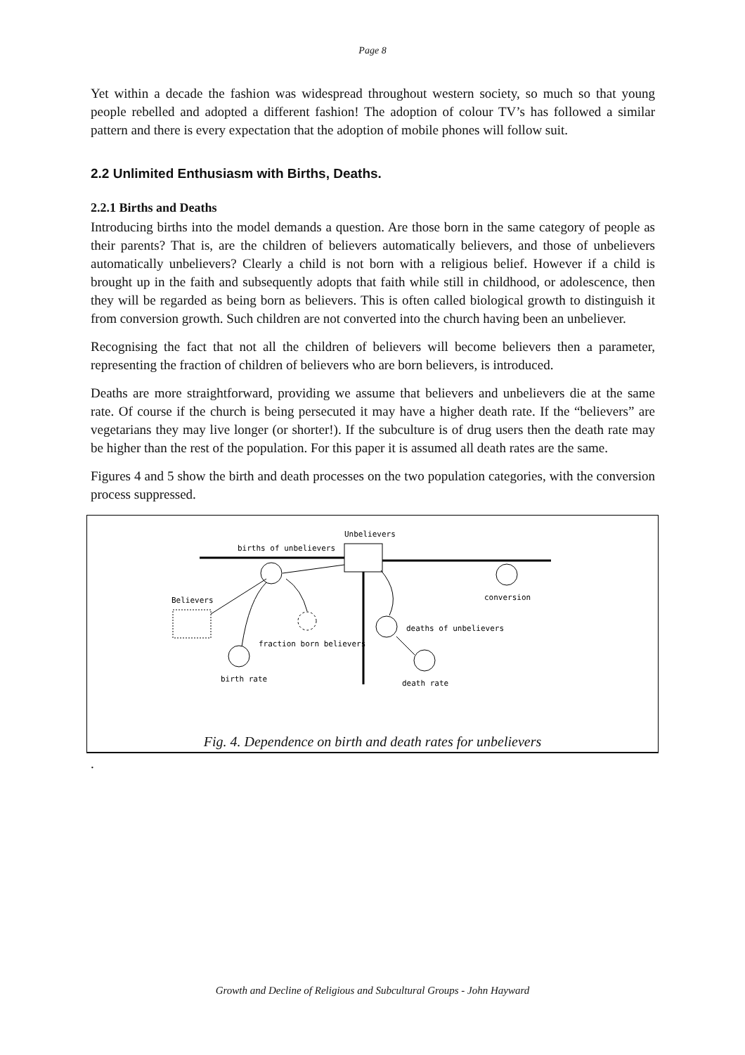Page 8
Yet within a decade the fashion was widespread throughout western society, so much so that young people rebelled and adopted a different fashion! The adoption of colour TV’s has followed a similar pattern and there is every expectation that the adoption of mobile phones will follow suit.
2.2 Unlimited Enthusiasm with Births, Deaths.
2.2.1 Births and Deaths
Introducing births into the model demands a question. Are those born in the same category of people as their parents? That is, are the children of believers automatically believers, and those of unbelievers automatically unbelievers? Clearly a child is not born with a religious belief. However if a child is brought up in the faith and subsequently adopts that faith while still in childhood, or adolescence, then they will be regarded as being born as believers. This is often called biological growth to distinguish it from conversion growth. Such children are not converted into the church having been an unbeliever.
Recognising the fact that not all the children of believers will become believers then a parameter, representing the fraction of children of believers who are born believers, is introduced.
Deaths are more straightforward, providing we assume that believers and unbelievers die at the same rate. Of course if the church is being persecuted it may have a higher death rate. If the “believers” are vegetarians they may live longer (or shorter!). If the subculture is of drug users then the death rate may be higher than the rest of the population. For this paper it is assumed all death rates are the same.
Figures 4 and 5 show the birth and death processes on the two population categories, with the conversion process suppressed.
Unbelievers
births of unbelievers
Believers
conversion
deaths of unbelievers
fraction born believers
birth rate
death rate
Fig. 4. Dependence on birth and death rates for unbelievers
.
Growth and Decline of Religious and Subcultural Groups - John Hayward